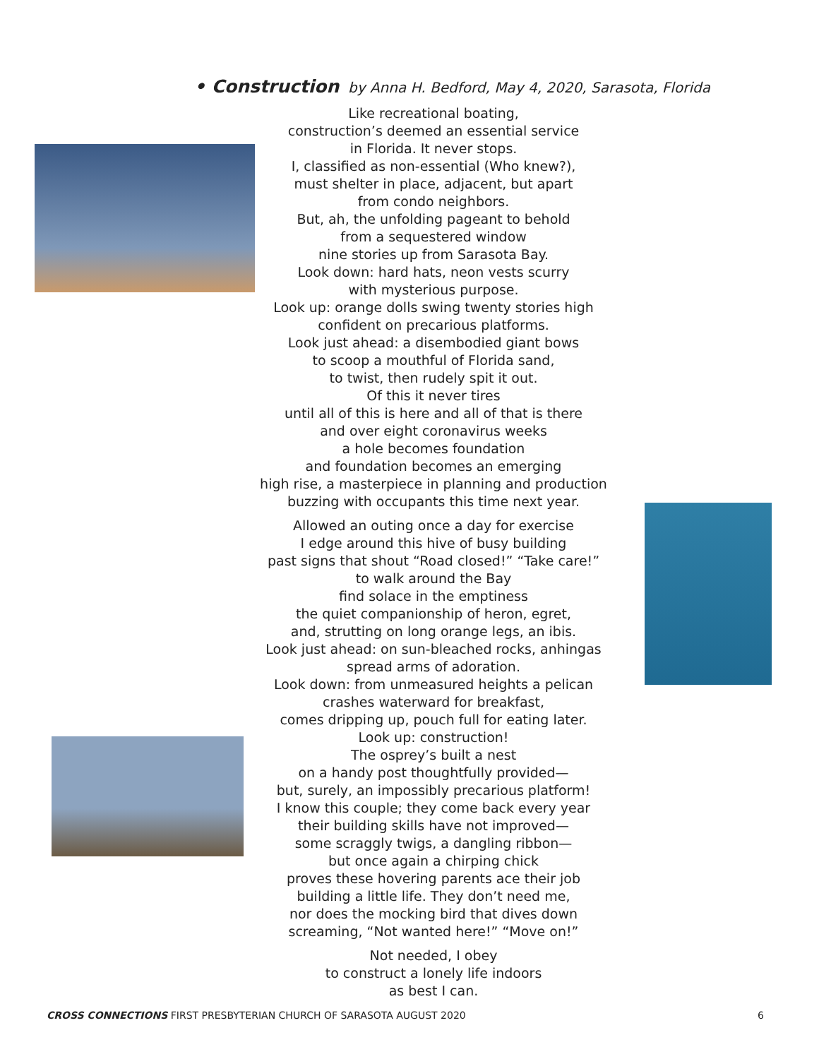• Construction by Anna H. Bedford, May 4, 2020, Sarasota, Florida
Like recreational boating,
construction’s deemed an essential service
in Florida. It never stops.
I, classified as non-essential (Who knew?),
must shelter in place, adjacent, but apart
from condo neighbors.
But, ah, the unfolding pageant to behold
from a sequestered window
nine stories up from Sarasota Bay.
Look down: hard hats, neon vests scurry
with mysterious purpose.
Look up: orange dolls swing twenty stories high
confident on precarious platforms.
Look just ahead: a disembodied giant bows
to scoop a mouthful of Florida sand,
to twist, then rudely spit it out.
Of this it never tires
until all of this is here and all of that is there
and over eight coronavirus weeks
a hole becomes foundation
and foundation becomes an emerging
high rise, a masterpiece in planning and production
buzzing with occupants this time next year.
Allowed an outing once a day for exercise
I edge around this hive of busy building
past signs that shout “Road closed!” “Take care!”
to walk around the Bay
find solace in the emptiness
the quiet companionship of heron, egret,
and, strutting on long orange legs, an ibis.
Look just ahead: on sun-bleached rocks, anhingas
spread arms of adoration.
Look down: from unmeasured heights a pelican
crashes waterward for breakfast,
comes dripping up, pouch full for eating later.
Look up: construction!
The osprey’s built a nest
on a handy post thoughtfully provided—
but, surely, an impossibly precarious platform!
I know this couple; they come back every year
their building skills have not improved—
some scraggly twigs, a dangling ribbon—
but once again a chirping chick
proves these hovering parents ace their job
building a little life. They don’t need me,
nor does the mocking bird that dives down
screaming, “Not wanted here!” “Move on!”
Not needed, I obey
to construct a lonely life indoors
as best I can.
CROSS CONNECTIONS FIRST PRESBYTERIAN CHURCH OF SARASOTA AUGUST 2020 6